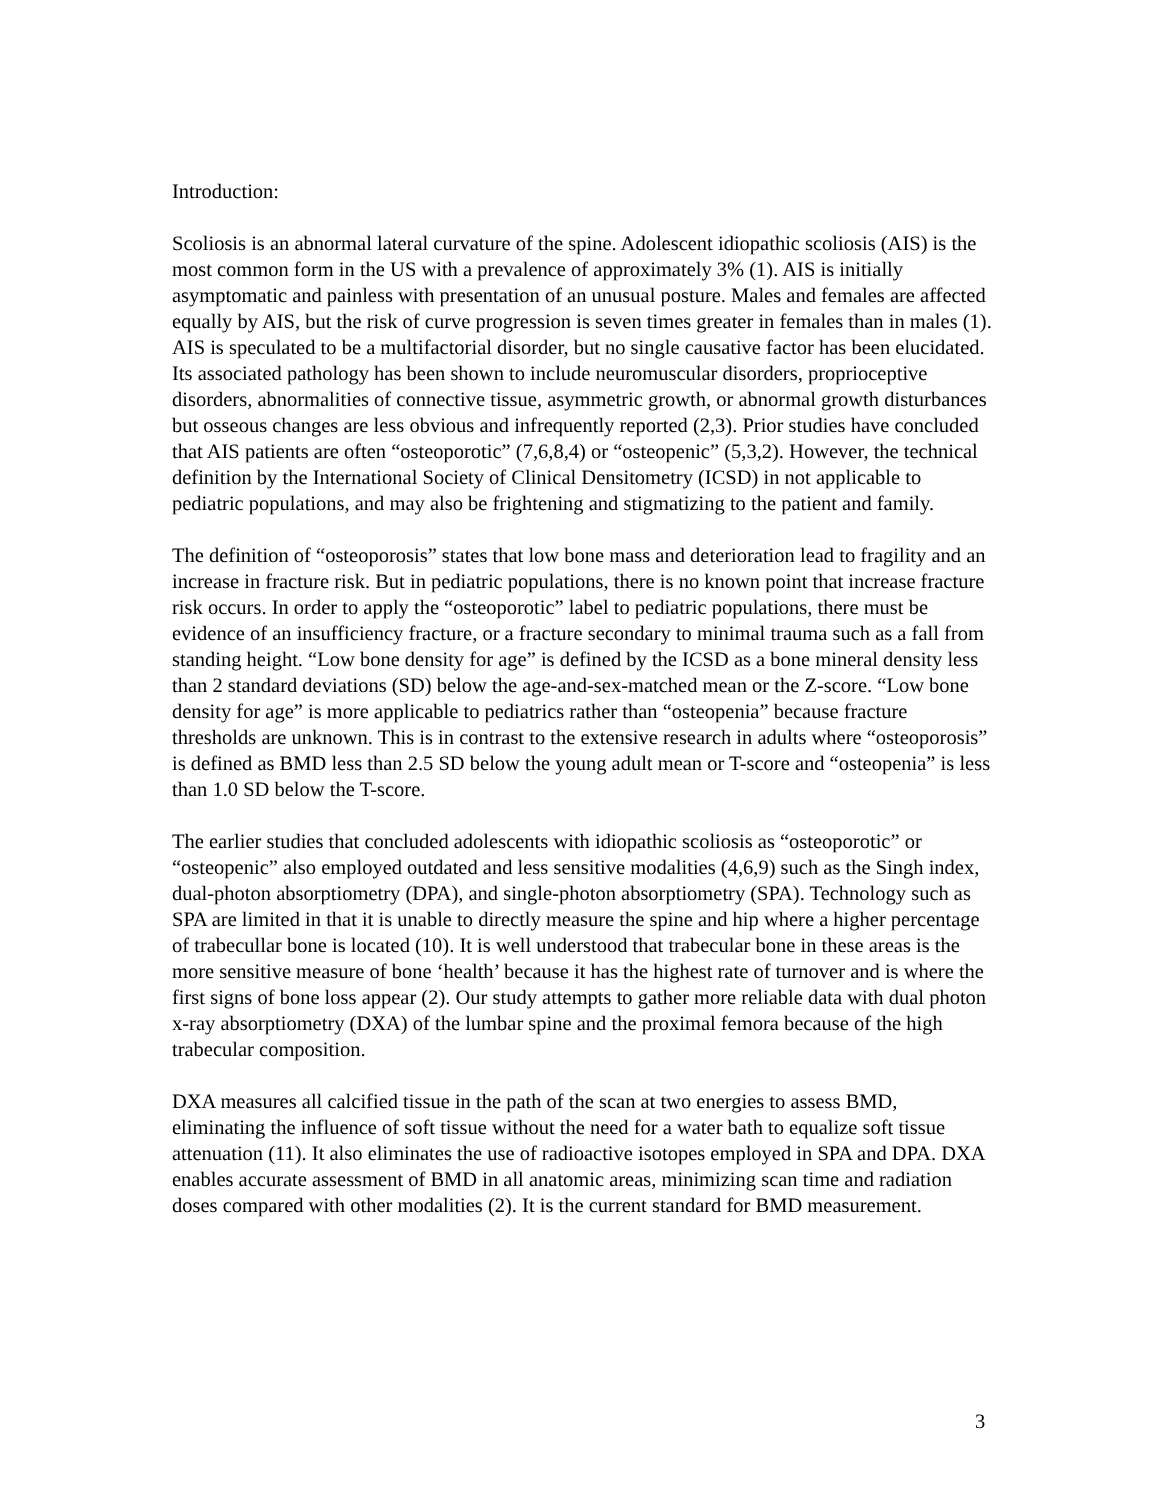Introduction:
Scoliosis is an abnormal lateral curvature of the spine. Adolescent idiopathic scoliosis (AIS) is the most common form in the US with a prevalence of approximately 3% (1). AIS is initially asymptomatic and painless with presentation of an unusual posture. Males and females are affected equally by AIS, but the risk of curve progression is seven times greater in females than in males (1). AIS is speculated to be a multifactorial disorder, but no single causative factor has been elucidated. Its associated pathology has been shown to include neuromuscular disorders, proprioceptive disorders, abnormalities of connective tissue, asymmetric growth, or abnormal growth disturbances but osseous changes are less obvious and infrequently reported (2,3). Prior studies have concluded that AIS patients are often “osteoporotic” (7,6,8,4) or “osteopenic” (5,3,2). However, the technical definition by the International Society of Clinical Densitometry (ICSD) in not applicable to pediatric populations, and may also be frightening and stigmatizing to the patient and family.
The definition of “osteoporosis” states that low bone mass and deterioration lead to fragility and an increase in fracture risk. But in pediatric populations, there is no known point that increase fracture risk occurs. In order to apply the “osteoporotic” label to pediatric populations, there must be evidence of an insufficiency fracture, or a fracture secondary to minimal trauma such as a fall from standing height. “Low bone density for age” is defined by the ICSD as a bone mineral density less than 2 standard deviations (SD) below the age-and-sex-matched mean or the Z-score. “Low bone density for age” is more applicable to pediatrics rather than “osteopenia” because fracture thresholds are unknown. This is in contrast to the extensive research in adults where “osteoporosis” is defined as BMD less than 2.5 SD below the young adult mean or T-score and “osteopenia” is less than 1.0 SD below the T-score.
The earlier studies that concluded adolescents with idiopathic scoliosis as “osteoporotic” or “osteopenic” also employed outdated and less sensitive modalities (4,6,9) such as the Singh index, dual-photon absorptiometry (DPA), and single-photon absorptiometry (SPA). Technology such as SPA are limited in that it is unable to directly measure the spine and hip where a higher percentage of trabecullar bone is located (10). It is well understood that trabecular bone in these areas is the more sensitive measure of bone ‘health’ because it has the highest rate of turnover and is where the first signs of bone loss appear (2). Our study attempts to gather more reliable data with dual photon x-ray absorptiometry (DXA) of the lumbar spine and the proximal femora because of the high trabecular composition.
DXA measures all calcified tissue in the path of the scan at two energies to assess BMD, eliminating the influence of soft tissue without the need for a water bath to equalize soft tissue attenuation (11). It also eliminates the use of radioactive isotopes employed in SPA and DPA. DXA enables accurate assessment of BMD in all anatomic areas, minimizing scan time and radiation doses compared with other modalities (2). It is the current standard for BMD measurement.
3